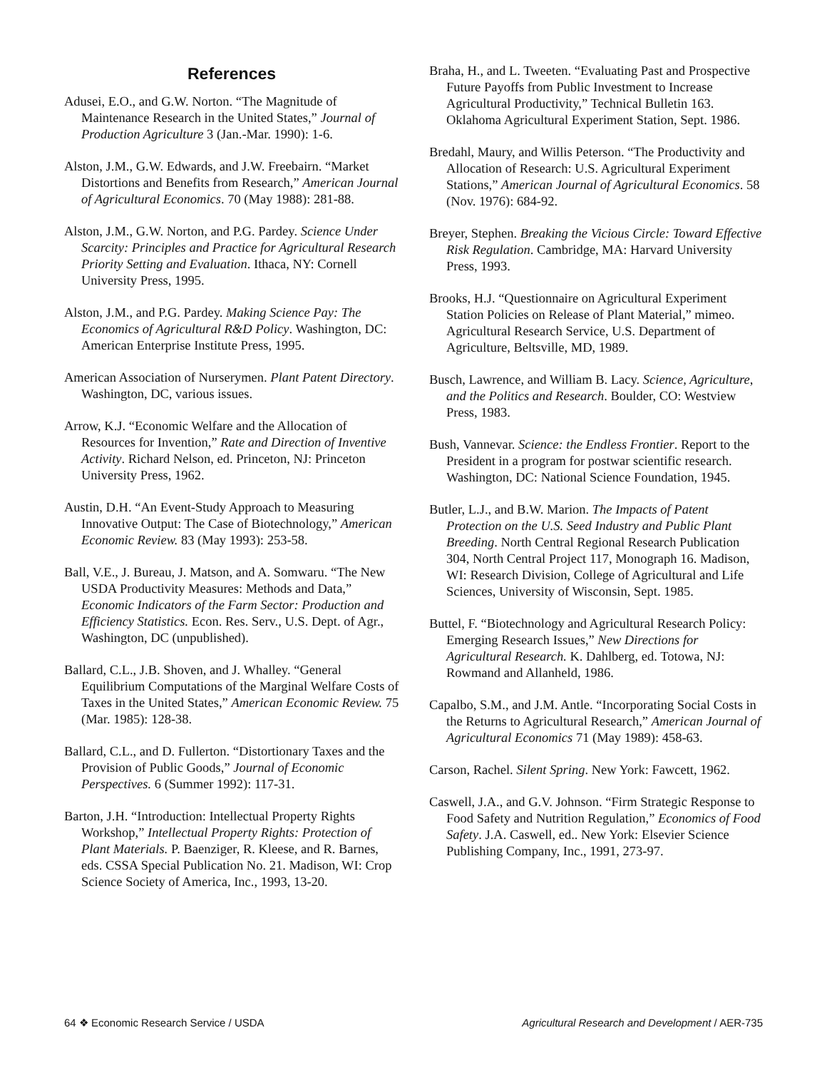References
Adusei, E.O., and G.W. Norton. “The Magnitude of Maintenance Research in the United States,” Journal of Production Agriculture 3 (Jan.-Mar. 1990): 1-6.
Alston, J.M., G.W. Edwards, and J.W. Freebairn. “Market Distortions and Benefits from Research,” American Journal of Agricultural Economics. 70 (May 1988): 281-88.
Alston, J.M., G.W. Norton, and P.G. Pardey. Science Under Scarcity: Principles and Practice for Agricultural Research Priority Setting and Evaluation. Ithaca, NY: Cornell University Press, 1995.
Alston, J.M., and P.G. Pardey. Making Science Pay: The Economics of Agricultural R&D Policy. Washington, DC: American Enterprise Institute Press, 1995.
American Association of Nurserymen. Plant Patent Directory. Washington, DC, various issues.
Arrow, K.J. “Economic Welfare and the Allocation of Resources for Invention,” Rate and Direction of Inventive Activity. Richard Nelson, ed. Princeton, NJ: Princeton University Press, 1962.
Austin, D.H. “An Event-Study Approach to Measuring Innovative Output: The Case of Biotechnology,” American Economic Review. 83 (May 1993): 253-58.
Ball, V.E., J. Bureau, J. Matson, and A. Somwaru. “The New USDA Productivity Measures: Methods and Data,” Economic Indicators of the Farm Sector: Production and Efficiency Statistics. Econ. Res. Serv., U.S. Dept. of Agr., Washington, DC (unpublished).
Ballard, C.L., J.B. Shoven, and J. Whalley. “General Equilibrium Computations of the Marginal Welfare Costs of Taxes in the United States,” American Economic Review. 75 (Mar. 1985): 128-38.
Ballard, C.L., and D. Fullerton. “Distortionary Taxes and the Provision of Public Goods,” Journal of Economic Perspectives. 6 (Summer 1992): 117-31.
Barton, J.H. “Introduction: Intellectual Property Rights Workshop,” Intellectual Property Rights: Protection of Plant Materials. P. Baenziger, R. Kleese, and R. Barnes, eds. CSSA Special Publication No. 21. Madison, WI: Crop Science Society of America, Inc., 1993, 13-20.
Braha, H., and L. Tweeten. “Evaluating Past and Prospective Future Payoffs from Public Investment to Increase Agricultural Productivity,” Technical Bulletin 163. Oklahoma Agricultural Experiment Station, Sept. 1986.
Bredahl, Maury, and Willis Peterson. “The Productivity and Allocation of Research: U.S. Agricultural Experiment Stations,” American Journal of Agricultural Economics. 58 (Nov. 1976): 684-92.
Breyer, Stephen. Breaking the Vicious Circle: Toward Effective Risk Regulation. Cambridge, MA: Harvard University Press, 1993.
Brooks, H.J. “Questionnaire on Agricultural Experiment Station Policies on Release of Plant Material,” mimeo. Agricultural Research Service, U.S. Department of Agriculture, Beltsville, MD, 1989.
Busch, Lawrence, and William B. Lacy. Science, Agriculture, and the Politics and Research. Boulder, CO: Westview Press, 1983.
Bush, Vannevar. Science: the Endless Frontier. Report to the President in a program for postwar scientific research. Washington, DC: National Science Foundation, 1945.
Butler, L.J., and B.W. Marion. The Impacts of Patent Protection on the U.S. Seed Industry and Public Plant Breeding. North Central Regional Research Publication 304, North Central Project 117, Monograph 16. Madison, WI: Research Division, College of Agricultural and Life Sciences, University of Wisconsin, Sept. 1985.
Buttel, F. “Biotechnology and Agricultural Research Policy: Emerging Research Issues,” New Directions for Agricultural Research. K. Dahlberg, ed. Totowa, NJ: Rowmand and Allanheld, 1986.
Capalbo, S.M., and J.M. Antle. “Incorporating Social Costs in the Returns to Agricultural Research,” American Journal of Agricultural Economics 71 (May 1989): 458-63.
Carson, Rachel. Silent Spring. New York: Fawcett, 1962.
Caswell, J.A., and G.V. Johnson. “Firm Strategic Response to Food Safety and Nutrition Regulation,” Economics of Food Safety. J.A. Caswell, ed.. New York: Elsevier Science Publishing Company, Inc., 1991, 273-97.
64 ❖ Economic Research Service / USDA Agricultural Research and Development / AER-735